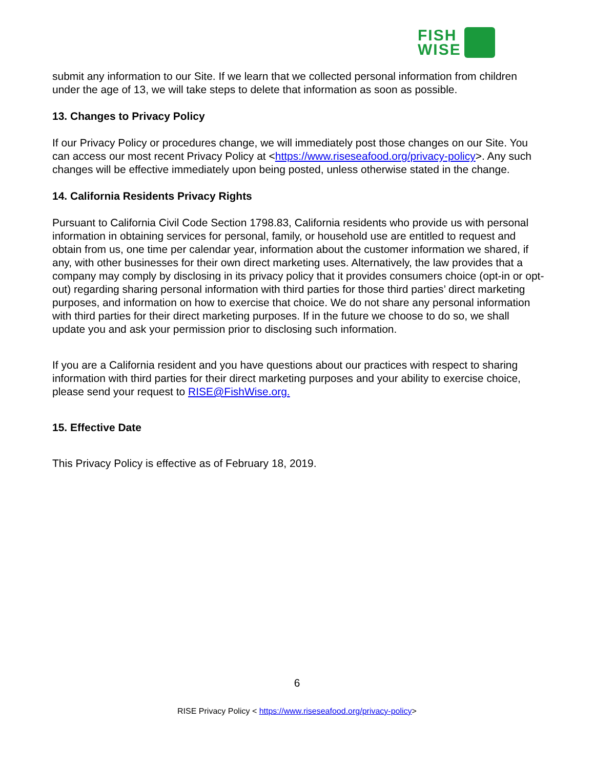FISH
WISE
submit any information to our Site. If we learn that we collected personal information from children under the age of 13, we will take steps to delete that information as soon as possible.
13. Changes to Privacy Policy
If our Privacy Policy or procedures change, we will immediately post those changes on our Site. You can access our most recent Privacy Policy at <https://www.riseseafood.org/privacy-policy>. Any such changes will be effective immediately upon being posted, unless otherwise stated in the change.
14. California Residents Privacy Rights
Pursuant to California Civil Code Section 1798.83, California residents who provide us with personal information in obtaining services for personal, family, or household use are entitled to request and obtain from us, one time per calendar year, information about the customer information we shared, if any, with other businesses for their own direct marketing uses. Alternatively, the law provides that a company may comply by disclosing in its privacy policy that it provides consumers choice (opt-in or opt-out) regarding sharing personal information with third parties for those third parties’ direct marketing purposes, and information on how to exercise that choice. We do not share any personal information with third parties for their direct marketing purposes. If in the future we choose to do so, we shall update you and ask your permission prior to disclosing such information.
If you are a California resident and you have questions about our practices with respect to sharing information with third parties for their direct marketing purposes and your ability to exercise choice, please send your request to RISE@FishWise.org.
15. Effective Date
This Privacy Policy is effective as of February 18, 2019.
6
RISE Privacy Policy < https://www.riseseafood.org/privacy-policy>